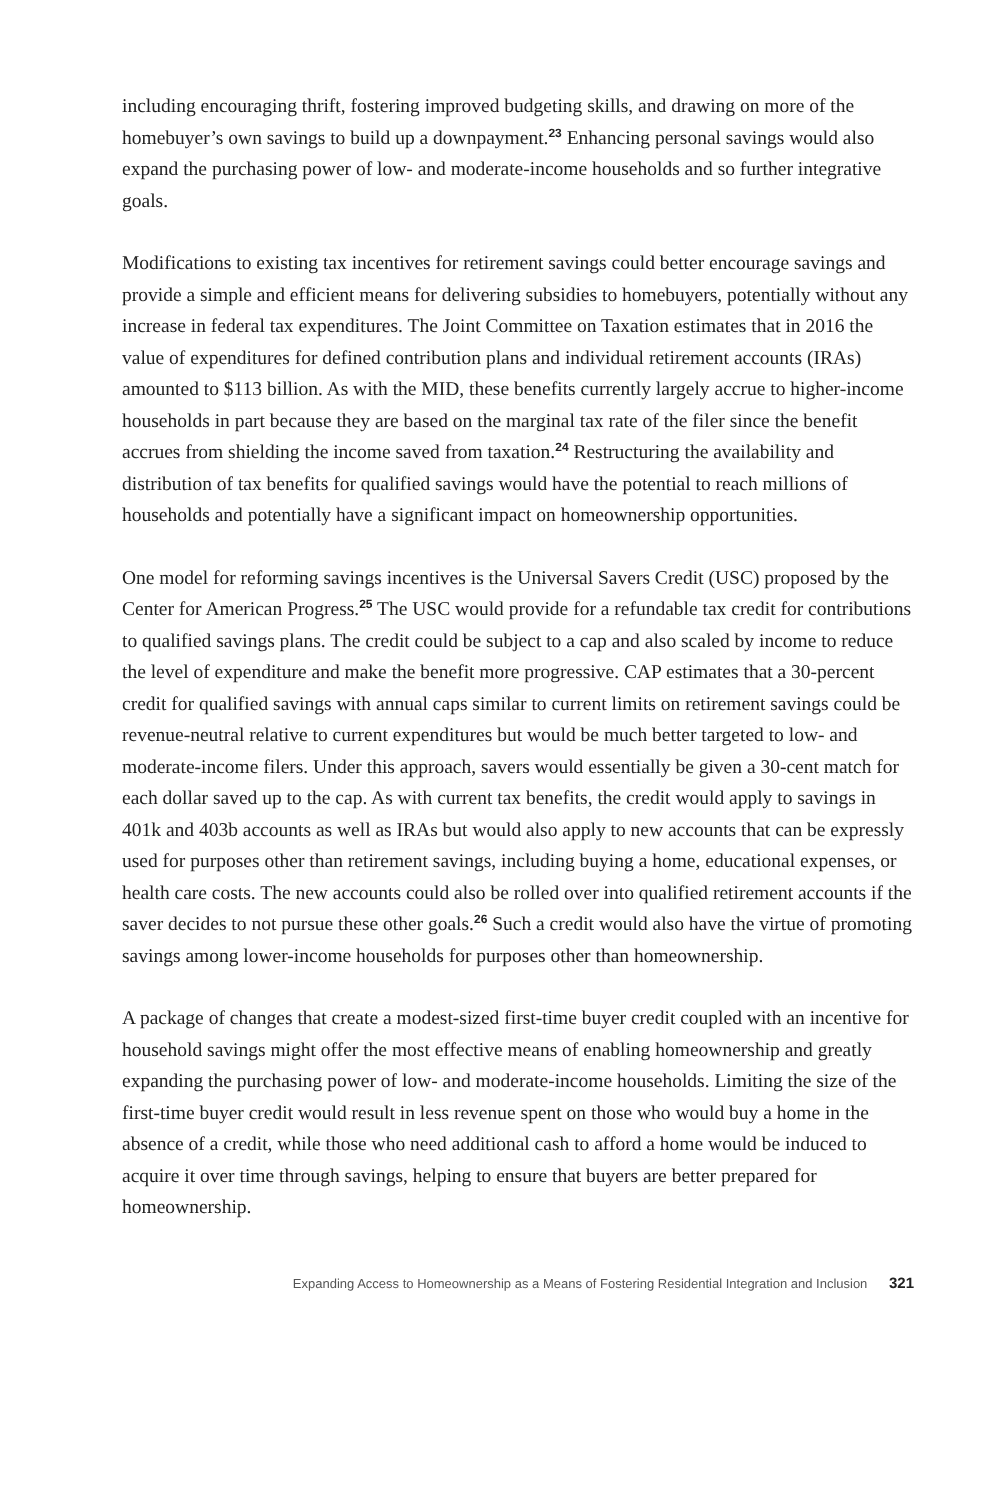including encouraging thrift, fostering improved budgeting skills, and drawing on more of the homebuyer’s own savings to build up a downpayment.<sup>23</sup> Enhancing personal savings would also expand the purchasing power of low- and moderate-income households and so further integrative goals.
Modifications to existing tax incentives for retirement savings could better encourage savings and provide a simple and efficient means for delivering subsidies to homebuyers, potentially without any increase in federal tax expenditures. The Joint Committee on Taxation estimates that in 2016 the value of expenditures for defined contribution plans and individual retirement accounts (IRAs) amounted to $113 billion. As with the MID, these benefits currently largely accrue to higher-income households in part because they are based on the marginal tax rate of the filer since the benefit accrues from shielding the income saved from taxation.<sup>24</sup> Restructuring the availability and distribution of tax benefits for qualified savings would have the potential to reach millions of households and potentially have a significant impact on homeownership opportunities.
One model for reforming savings incentives is the Universal Savers Credit (USC) proposed by the Center for American Progress.<sup>25</sup> The USC would provide for a refundable tax credit for contributions to qualified savings plans. The credit could be subject to a cap and also scaled by income to reduce the level of expenditure and make the benefit more progressive. CAP estimates that a 30-percent credit for qualified savings with annual caps similar to current limits on retirement savings could be revenue-neutral relative to current expenditures but would be much better targeted to low- and moderate-income filers. Under this approach, savers would essentially be given a 30-cent match for each dollar saved up to the cap. As with current tax benefits, the credit would apply to savings in 401k and 403b accounts as well as IRAs but would also apply to new accounts that can be expressly used for purposes other than retirement savings, including buying a home, educational expenses, or health care costs. The new accounts could also be rolled over into qualified retirement accounts if the saver decides to not pursue these other goals.<sup>26</sup> Such a credit would also have the virtue of promoting savings among lower-income households for purposes other than homeownership.
A package of changes that create a modest-sized first-time buyer credit coupled with an incentive for household savings might offer the most effective means of enabling homeownership and greatly expanding the purchasing power of low- and moderate-income households. Limiting the size of the first-time buyer credit would result in less revenue spent on those who would buy a home in the absence of a credit, while those who need additional cash to afford a home would be induced to acquire it over time through savings, helping to ensure that buyers are better prepared for homeownership.
Expanding Access to Homeownership as a Means of Fostering Residential Integration and Inclusion 321